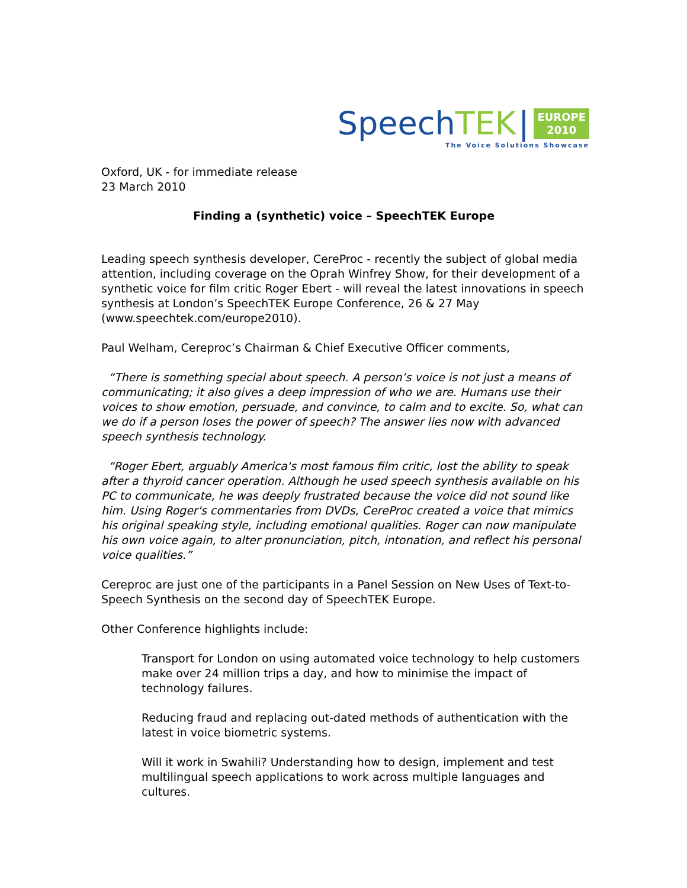Speech TEK |
EUROPE
2010
The Voice Solutions Showcase
Oxford, UK - for immediate release
23 March 2010
Finding a (synthetic) voice – SpeechTEK Europe
Leading speech synthesis developer, CereProc - recently the subject of global media attention, including coverage on the Oprah Winfrey Show, for their development of a synthetic voice for film critic Roger Ebert - will reveal the latest innovations in speech synthesis at London’s SpeechTEK Europe Conference, 26 & 27 May (www.speechtek.com/europe2010).
Paul Welham, Cereproc’s Chairman & Chief Executive Officer comments,
“There is something special about speech. A person’s voice is not just a means of communicating; it also gives a deep impression of who we are. Humans use their voices to show emotion, persuade, and convince, to calm and to excite. So, what can we do if a person loses the power of speech? The answer lies now with advanced speech synthesis technology.
“Roger Ebert, arguably America's most famous film critic, lost the ability to speak after a thyroid cancer operation. Although he used speech synthesis available on his PC to communicate, he was deeply frustrated because the voice did not sound like him. Using Roger's commentaries from DVDs, CereProc created a voice that mimics his original speaking style, including emotional qualities. Roger can now manipulate his own voice again, to alter pronunciation, pitch, intonation, and reflect his personal voice qualities.”
Cereproc are just one of the participants in a Panel Session on New Uses of Text-to-Speech Synthesis on the second day of SpeechTEK Europe.
Other Conference highlights include:
Transport for London on using automated voice technology to help customers make over 24 million trips a day, and how to minimise the impact of technology failures.
Reducing fraud and replacing out-dated methods of authentication with the latest in voice biometric systems.
Will it work in Swahili? Understanding how to design, implement and test multilingual speech applications to work across multiple languages and cultures.